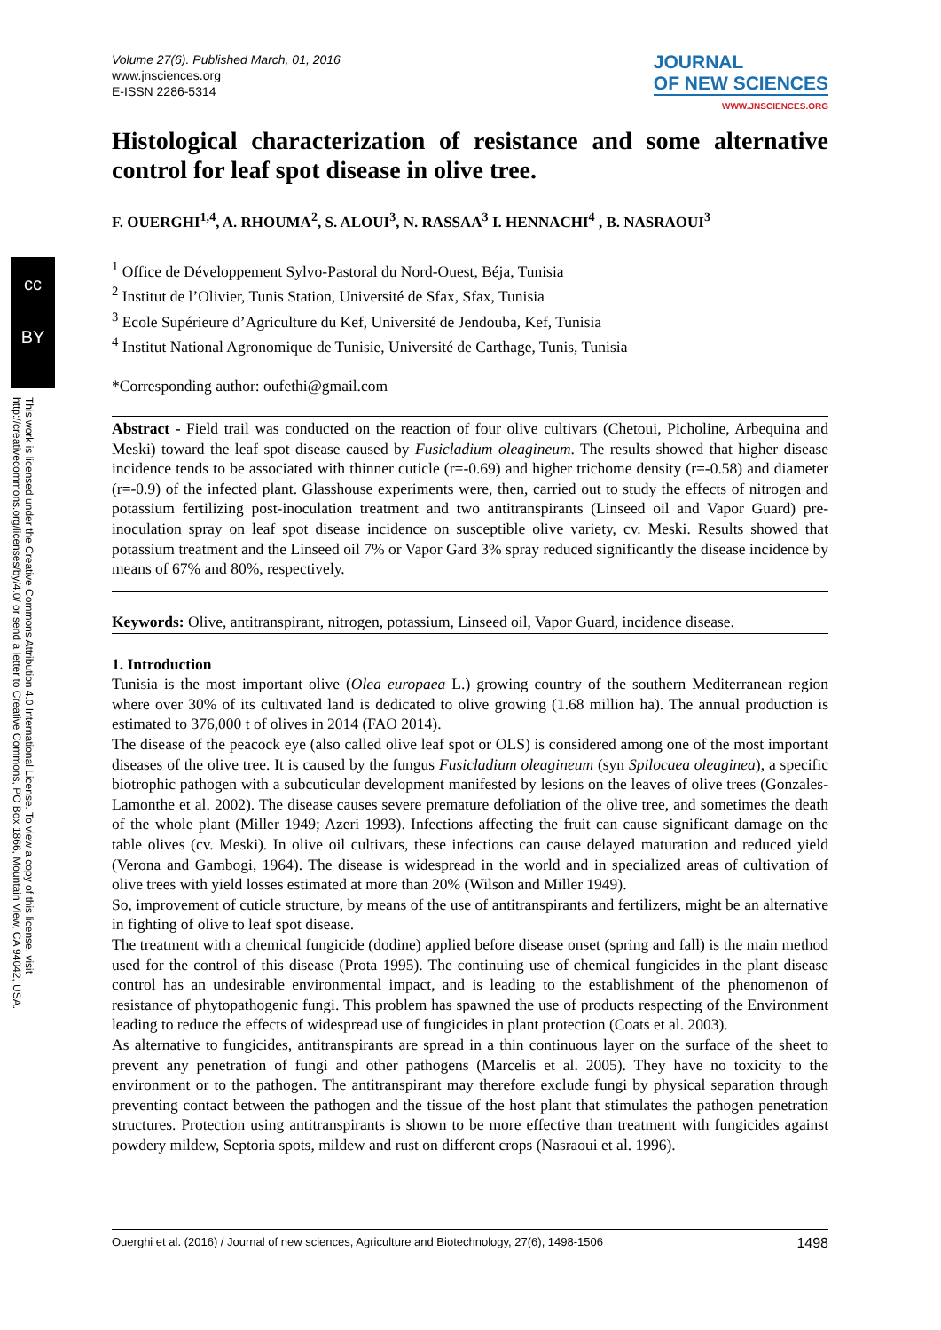cc
BY
This work is licensed under the Creative Commons Attribution 4.0 International License. To view a copy of this license, visit http://creativecommons.org/licenses/by/4.0/ or send a letter to Creative Commons, PO Box 1866, Mountain View, CA 94042, USA.
Volume 27(6). Published March, 01, 2016
www.jnsciences.org
E-ISSN 2286-5314
JOURNAL
OF NEW SCIENCES
WWW.JNSCIENCES.ORG
Histological characterization of resistance and some alternative control for leaf spot disease in olive tree.
F. OUERGHI<sup>1,4</sup>, A. RHOUMA<sup>2</sup>, S. ALOUI<sup>3</sup>, N. RASSAA<sup>3</sup> I. HENNACHI<sup>4</sup> , B. NASRAOUI<sup>3</sup>
<sup>1</sup> Office de Développement Sylvo-Pastoral du Nord-Ouest, Béja, Tunisia
<sup>2</sup> Institut de l’Olivier, Tunis Station, Université de Sfax, Sfax, Tunisia
<sup>3</sup> Ecole Supérieure d’Agriculture du Kef, Université de Jendouba, Kef, Tunisia
<sup>4</sup> Institut National Agronomique de Tunisie, Université de Carthage, Tunis, Tunisia
*Corresponding author: oufethi@gmail.com
Abstract - Field trail was conducted on the reaction of four olive cultivars (Chetoui, Picholine, Arbequina and Meski) toward the leaf spot disease caused by Fusicladium oleagineum. The results showed that higher disease incidence tends to be associated with thinner cuticle (r=-0.69) and higher trichome density (r=-0.58) and diameter (r=-0.9) of the infected plant. Glasshouse experiments were, then, carried out to study the effects of nitrogen and potassium fertilizing post-inoculation treatment and two antitranspirants (Linseed oil and Vapor Guard) pre-inoculation spray on leaf spot disease incidence on susceptible olive variety, cv. Meski. Results showed that potassium treatment and the Linseed oil 7% or Vapor Gard 3% spray reduced significantly the disease incidence by means of 67% and 80%, respectively.
Keywords: Olive, antitranspirant, nitrogen, potassium, Linseed oil, Vapor Guard, incidence disease.
1. Introduction
Tunisia is the most important olive (Olea europaea L.) growing country of the southern Mediterranean region where over 30% of its cultivated land is dedicated to olive growing (1.68 million ha). The annual production is estimated to 376,000 t of olives in 2014 (FAO 2014).
The disease of the peacock eye (also called olive leaf spot or OLS) is considered among one of the most important diseases of the olive tree. It is caused by the fungus Fusicladium oleagineum (syn Spilocaea oleaginea), a specific biotrophic pathogen with a subcuticular development manifested by lesions on the leaves of olive trees (Gonzales-Lamonthe et al. 2002). The disease causes severe premature defoliation of the olive tree, and sometimes the death of the whole plant (Miller 1949; Azeri 1993). Infections affecting the fruit can cause significant damage on the table olives (cv. Meski). In olive oil cultivars, these infections can cause delayed maturation and reduced yield (Verona and Gambogi, 1964). The disease is widespread in the world and in specialized areas of cultivation of olive trees with yield losses estimated at more than 20% (Wilson and Miller 1949).
So, improvement of cuticle structure, by means of the use of antitranspirants and fertilizers, might be an alternative in fighting of olive to leaf spot disease.
The treatment with a chemical fungicide (dodine) applied before disease onset (spring and fall) is the main method used for the control of this disease (Prota 1995). The continuing use of chemical fungicides in the plant disease control has an undesirable environmental impact, and is leading to the establishment of the phenomenon of resistance of phytopathogenic fungi. This problem has spawned the use of products respecting of the Environment leading to reduce the effects of widespread use of fungicides in plant protection (Coats et al. 2003).
As alternative to fungicides, antitranspirants are spread in a thin continuous layer on the surface of the sheet to prevent any penetration of fungi and other pathogens (Marcelis et al. 2005). They have no toxicity to the environment or to the pathogen. The antitranspirant may therefore exclude fungi by physical separation through preventing contact between the pathogen and the tissue of the host plant that stimulates the pathogen penetration structures. Protection using antitranspirants is shown to be more effective than treatment with fungicides against powdery mildew, Septoria spots, mildew and rust on different crops (Nasraoui et al. 1996).
Ouerghi et al. (2016) / Journal of new sciences, Agriculture and Biotechnology, 27(6), 1498-1506 1498